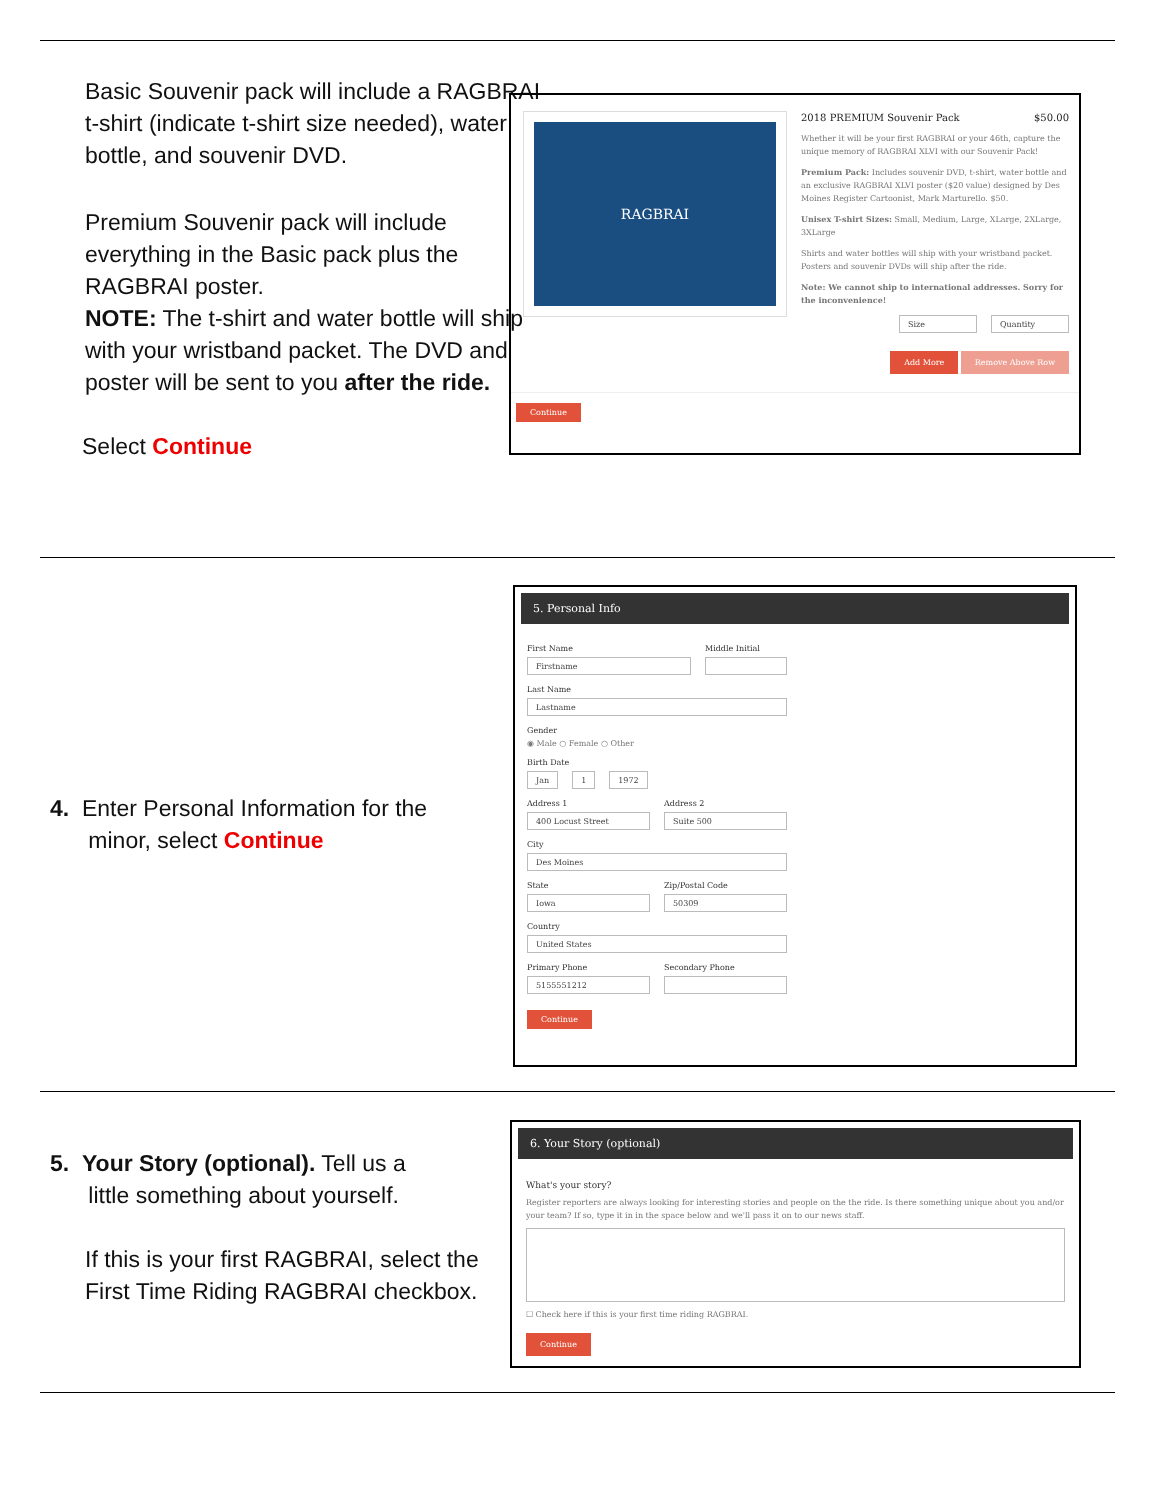Basic Souvenir pack will include a RAGBRAI t-shirt (indicate t-shirt size needed), water bottle, and souvenir DVD.
Premium Souvenir pack will include everything in the Basic pack plus the RAGBRAI poster.
NOTE: The t-shirt and water bottle will ship with your wristband packet. The DVD and poster will be sent to you after the ride.
Select Continue
RAGBRAI
2018 PREMIUM Souvenir Pack $50.00
Whether it will be your first RAGBRAI or your 46th, capture the unique memory of RAGBRAI XLVI with our Souvenir Pack!
Premium Pack: Includes souvenir DVD, t-shirt, water bottle and an exclusive RAGBRAI XLVI poster ($20 value) designed by Des Moines Register Cartoonist, Mark Marturello. $50.
Unisex T-shirt Sizes: Small, Medium, Large, XLarge, 2XLarge, 3XLarge
Shirts and water bottles will ship with your wristband packet. Posters and souvenir DVDs will ship after the ride.
Note: We cannot ship to international addresses. Sorry for the inconvenience!
Size Quantity
Add More Remove Above Row
Continue
4. Enter Personal Information for the
minor, select Continue
5. Personal Info
First Name
Firstname
Middle Initial
Last Name
Lastname
Gender
◉ Male ○ Female ○ Other
Birth Date
Jan 1 1972
Address 1
400 Locust Street
Address 2
Suite 500
City
Des Moines
State
Iowa
Zip/Postal Code
50309
Country
United States
Primary Phone
5155551212
Secondary Phone
Continue
5. Your Story (optional). Tell us a
little something about yourself.
If this is your first RAGBRAI, select the First Time Riding RAGBRAI checkbox.
6. Your Story (optional)
What's your story?
Register reporters are always looking for interesting stories and people on the the ride. Is there something unique about you and/or your team? If so, type it in in the space below and we'll pass it on to our news staff.
☐ Check here if this is your first time riding RAGBRAI.
Continue